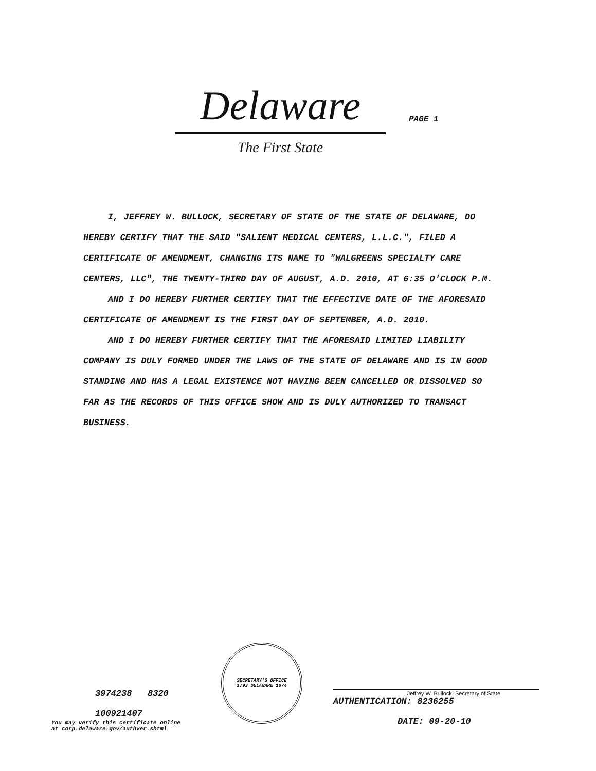Delaware
PAGE 1
The First State
I, JEFFREY W. BULLOCK, SECRETARY OF STATE OF THE STATE OF DELAWARE, DO HEREBY CERTIFY THAT THE SAID "SALIENT MEDICAL CENTERS, L.L.C.", FILED A CERTIFICATE OF AMENDMENT, CHANGING ITS NAME TO "WALGREENS SPECIALTY CARE CENTERS, LLC", THE TWENTY-THIRD DAY OF AUGUST, A.D. 2010, AT 6:35 O'CLOCK P.M.
AND I DO HEREBY FURTHER CERTIFY THAT THE EFFECTIVE DATE OF THE AFORESAID CERTIFICATE OF AMENDMENT IS THE FIRST DAY OF SEPTEMBER, A.D. 2010.
AND I DO HEREBY FURTHER CERTIFY THAT THE AFORESAID LIMITED LIABILITY COMPANY IS DULY FORMED UNDER THE LAWS OF THE STATE OF DELAWARE AND IS IN GOOD STANDING AND HAS A LEGAL EXISTENCE NOT HAVING BEEN CANCELLED OR DISSOLVED SO FAR AS THE RECORDS OF THIS OFFICE SHOW AND IS DULY AUTHORIZED TO TRANSACT BUSINESS.
3974238 8320
100921407
You may verify this certificate online
at corp.delaware.gov/authver.shtml
SECRETARY'S OFFICE
1793 DELAWARE 1874
Jeffrey W. Bullock, Secretary of State
AUTHENTICATION: 8236255
DATE: 09-20-10